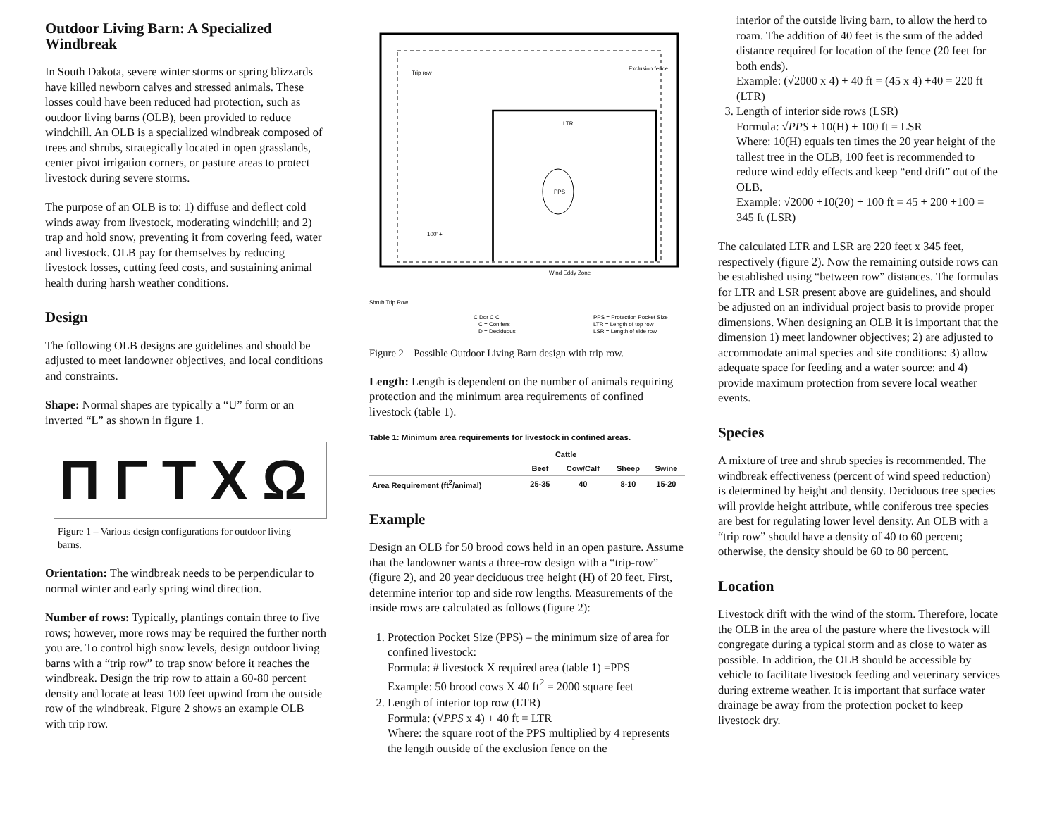Outdoor Living Barn: A Specialized Windbreak
In South Dakota, severe winter storms or spring blizzards have killed newborn calves and stressed animals. These losses could have been reduced had protection, such as outdoor living barns (OLB), been provided to reduce windchill. An OLB is a specialized windbreak composed of trees and shrubs, strategically located in open grasslands, center pivot irrigation corners, or pasture areas to protect livestock during severe storms.
The purpose of an OLB is to: 1) diffuse and deflect cold winds away from livestock, moderating windchill; and 2) trap and hold snow, preventing it from covering feed, water and livestock. OLB pay for themselves by reducing livestock losses, cutting feed costs, and sustaining animal health during harsh weather conditions.
Design
The following OLB designs are guidelines and should be adjusted to meet landowner objectives, and local conditions and constraints.
Shape: Normal shapes are typically a “U” form or an inverted “L” as shown in figure 1.
ΠΓTXΩ
Figure 1 – Various design configurations for outdoor living barns.
Orientation: The windbreak needs to be perpendicular to normal winter and early spring wind direction.
Number of rows: Typically, plantings contain three to five rows; however, more rows may be required the further north you are. To control high snow levels, design outdoor living barns with a “trip row” to trap snow before it reaches the windbreak. Design the trip row to attain a 60-80 percent density and locate at least 100 feet upwind from the outside row of the windbreak. Figure 2 shows an example OLB with trip row.
PPS
LTR
100' +
Exclusion fence
Trip row
Wind Eddy Zone
Shrub Trip Row
C Dor C C
C = Conifers
D = Deciduous
PPS = Protection Pocket Size
LTR = Length of top row
LSR = Length of side row
Figure 2 – Possible Outdoor Living Barn design with trip row.
Length: Length is dependent on the number of animals requiring protection and the minimum area requirements of confined livestock (table 1).
Table 1: Minimum area requirements for livestock in confined areas.
| | Cattle | | | |
| --- | --- | --- | --- | --- |
| | Beef | Cow/Calf | Sheep | Swine |
| Area Requirement (ft<sup>2</sup>/animal) | 25-35 | 40 | 8-10 | 15-20 |
Example
Design an OLB for 50 brood cows held in an open pasture. Assume that the landowner wants a three-row design with a “trip-row” (figure 2), and 20 year deciduous tree height (H) of 20 feet. First, determine interior top and side row lengths. Measurements of the inside rows are calculated as follows (figure 2):
1. Protection Pocket Size (PPS) – the minimum size of area for confined livestock:
Formula: # livestock X required area (table 1) =PPS
Example: 50 brood cows X 40 ft<sup>2</sup> = 2000 square feet
2. Length of interior top row (LTR)
Formula: (√PPS x 4) + 40 ft = LTR
Where: the square root of the PPS multiplied by 4 represents the length outside of the exclusion fence on the
interior of the outside living barn, to allow the herd to roam. The addition of 40 feet is the sum of the added distance required for location of the fence (20 feet for both ends).
Example: (√2000 x 4) + 40 ft = (45 x 4) +40 = 220 ft (LTR)
3. Length of interior side rows (LSR)
Formula: √PPS + 10(H) + 100 ft = LSR
Where: 10(H) equals ten times the 20 year height of the tallest tree in the OLB, 100 feet is recommended to reduce wind eddy effects and keep “end drift” out of the OLB.
Example: √2000 +10(20) + 100 ft = 45 + 200 +100 = 345 ft (LSR)
The calculated LTR and LSR are 220 feet x 345 feet, respectively (figure 2). Now the remaining outside rows can be established using “between row” distances. The formulas for LTR and LSR present above are guidelines, and should be adjusted on an individual project basis to provide proper dimensions. When designing an OLB it is important that the dimension 1) meet landowner objectives; 2) are adjusted to accommodate animal species and site conditions: 3) allow adequate space for feeding and a water source: and 4) provide maximum protection from severe local weather events.
Species
A mixture of tree and shrub species is recommended. The windbreak effectiveness (percent of wind speed reduction) is determined by height and density. Deciduous tree species will provide height attribute, while coniferous tree species are best for regulating lower level density. An OLB with a “trip row” should have a density of 40 to 60 percent; otherwise, the density should be 60 to 80 percent.
Location
Livestock drift with the wind of the storm. Therefore, locate the OLB in the area of the pasture where the livestock will congregate during a typical storm and as close to water as possible. In addition, the OLB should be accessible by vehicle to facilitate livestock feeding and veterinary services during extreme weather. It is important that surface water drainage be away from the protection pocket to keep livestock dry.